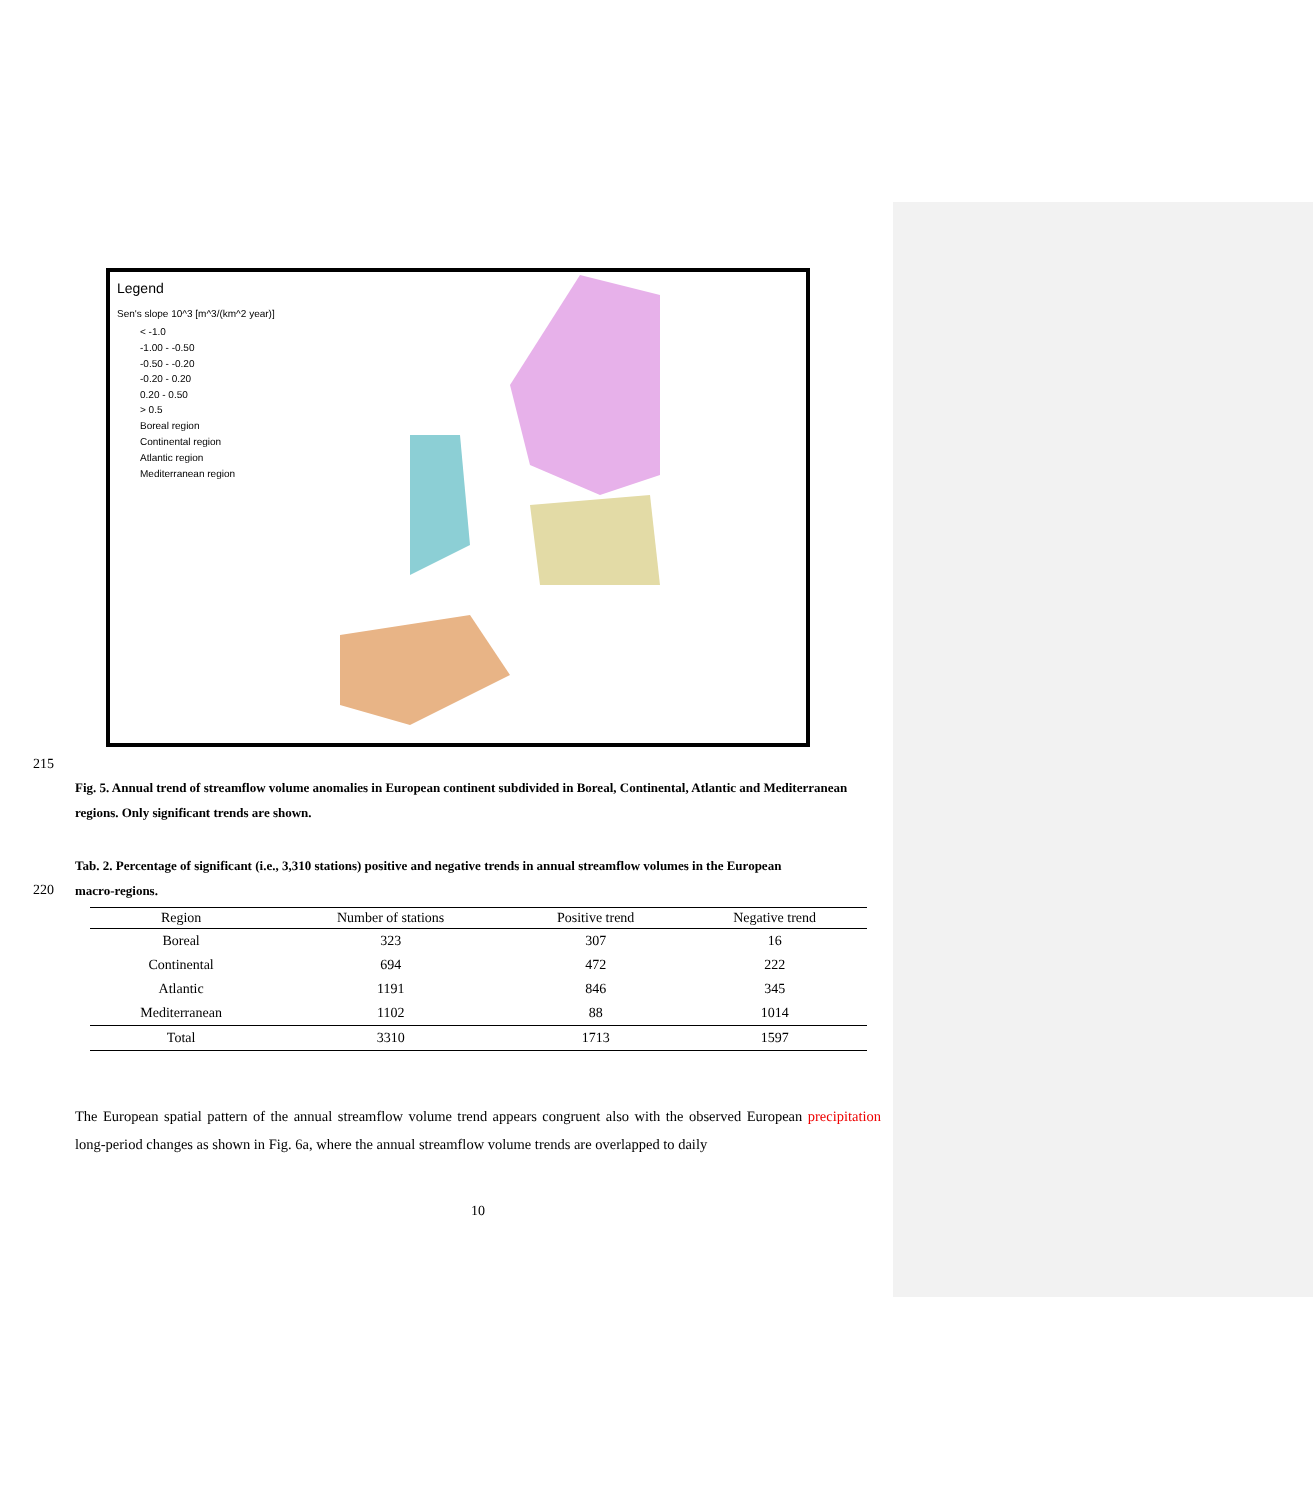Legend
Sen's slope 10^3 [m^3/(km^2 year)]
< -1.0
-1.00 - -0.50
-0.50 - -0.20
-0.20 - 0.20
0.20 - 0.50
> 0.5
Boreal region
Continental region
Atlantic region
Mediterranean region
215
Fig. 5. Annual trend of streamflow volume anomalies in European continent subdivided in Boreal, Continental, Atlantic and Mediterranean regions. Only significant trends are shown.
Tab. 2. Percentage of significant (i.e., 3,310 stations) positive and negative trends in annual streamflow volumes in the European
220 macro-regions.
| Region | Number of stations | Positive trend | Negative trend |
| --- | --- | --- | --- |
| Boreal | 323 | 307 | 16 |
| Continental | 694 | 472 | 222 |
| Atlantic | 1191 | 846 | 345 |
| Mediterranean | 1102 | 88 | 1014 |
| Total | 3310 | 1713 | 1597 |
The European spatial pattern of the annual streamflow volume trend appears congruent also with the observed European precipitation long-period changes as shown in Fig. 6a, where the annual streamflow volume trends are overlapped to daily
10